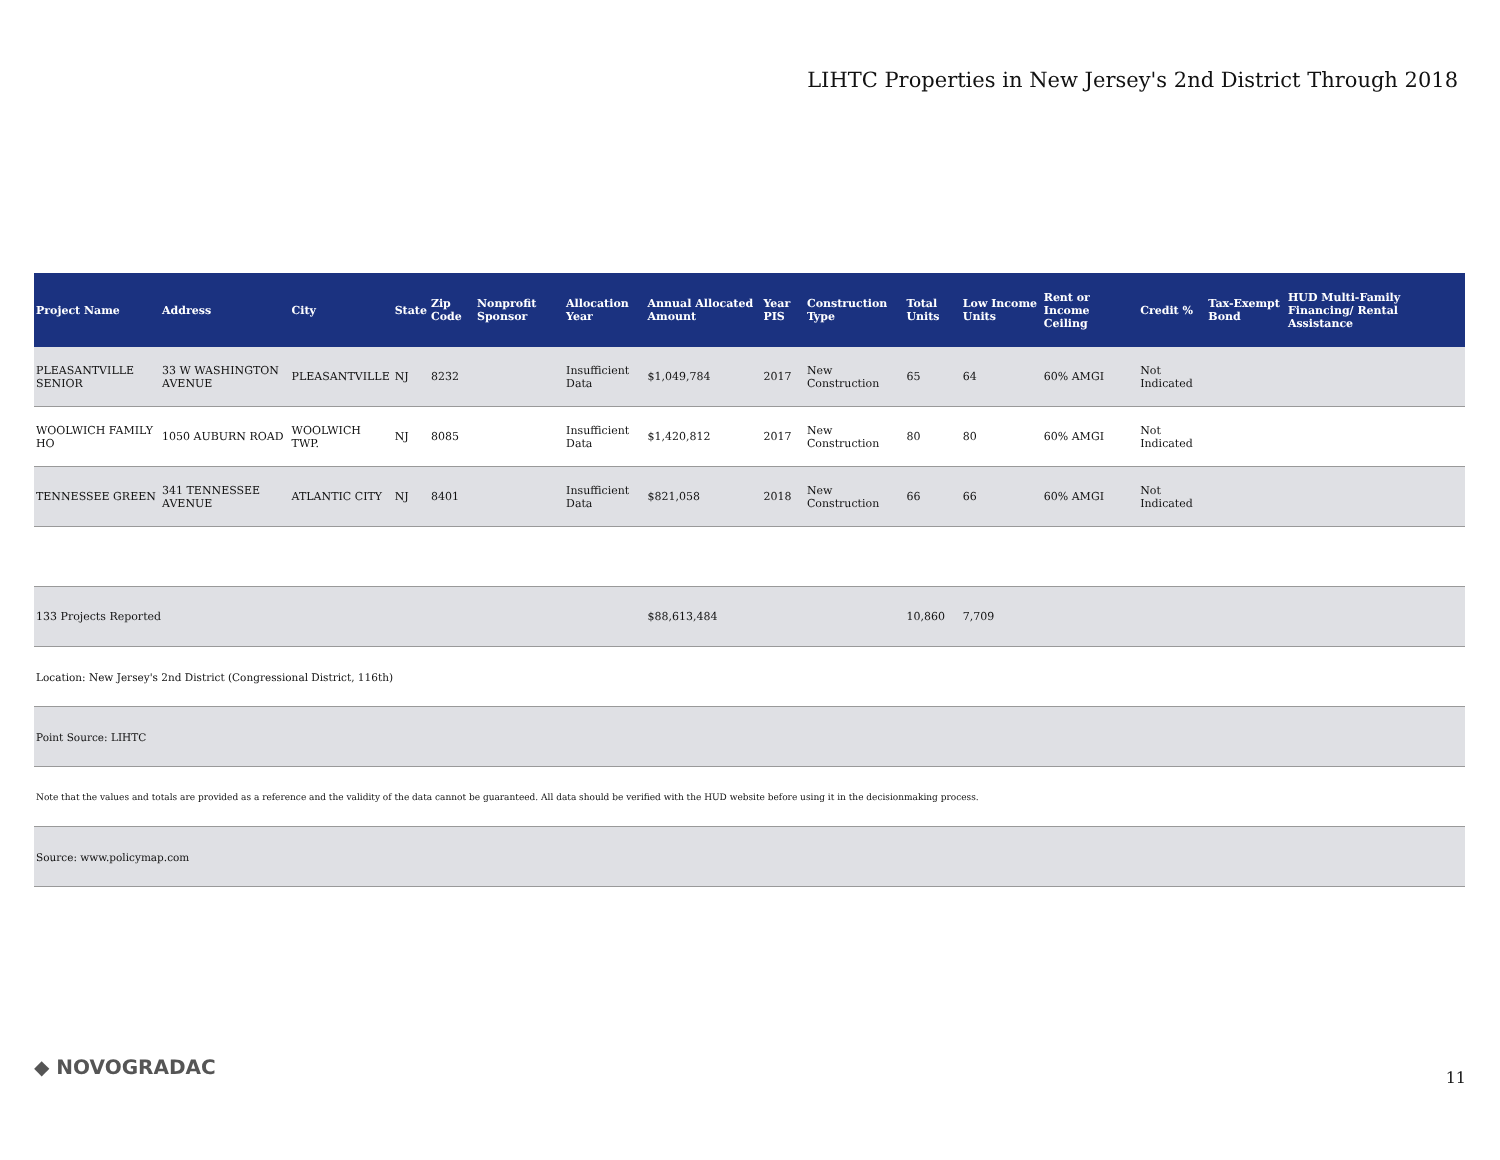LIHTC Properties in New Jersey's 2nd District Through 2018
| Project Name | Address | City | State | Zip Code | Nonprofit Sponsor | Allocation Year | Annual Allocated Amount | Year PIS | Construction Type | Total Units | Low Income Units | Rent or Income Ceiling | Credit % | Tax-Exempt Bond | HUD Multi-Family Financing/ Rental Assistance |
| --- | --- | --- | --- | --- | --- | --- | --- | --- | --- | --- | --- | --- | --- | --- | --- |
| PLEASANTVILLE SENIOR | 33 W WASHINGTON AVENUE | PLEASANTVILLE | NJ | 8232 | | Insufficient Data | $1,049,784 | 2017 | New Construction | 65 | 64 | 60% AMGI | Not Indicated | | |
| WOOLWICH FAMILY HO | 1050 AUBURN ROAD | WOOLWICH TWP. | NJ | 8085 | | Insufficient Data | $1,420,812 | 2017 | New Construction | 80 | 80 | 60% AMGI | Not Indicated | | |
| TENNESSEE GREEN | 341 TENNESSEE AVENUE | ATLANTIC CITY | NJ | 8401 | | Insufficient Data | $821,058 | 2018 | New Construction | 66 | 66 | 60% AMGI | Not Indicated | | |
| 133 Projects Reported | | | | | | | $88,613,484 | | | 10,860 | 7,709 | | | | |
| Location: New Jersey's 2nd District (Congressional District, 116th) | | | | | | | | | | | | | | | |
| Point Source: LIHTC | | | | | | | | | | | | | | | |
| Note that the values and totals are provided as a reference and the validity of the data cannot be guaranteed. All data should be verified with the HUD website before using it in the decisionmaking process. | | | | | | | | | | | | | | | |
| Source: www.policymap.com | | | | | | | | | | | | | | | |
◆ NOVOGRADAC 11